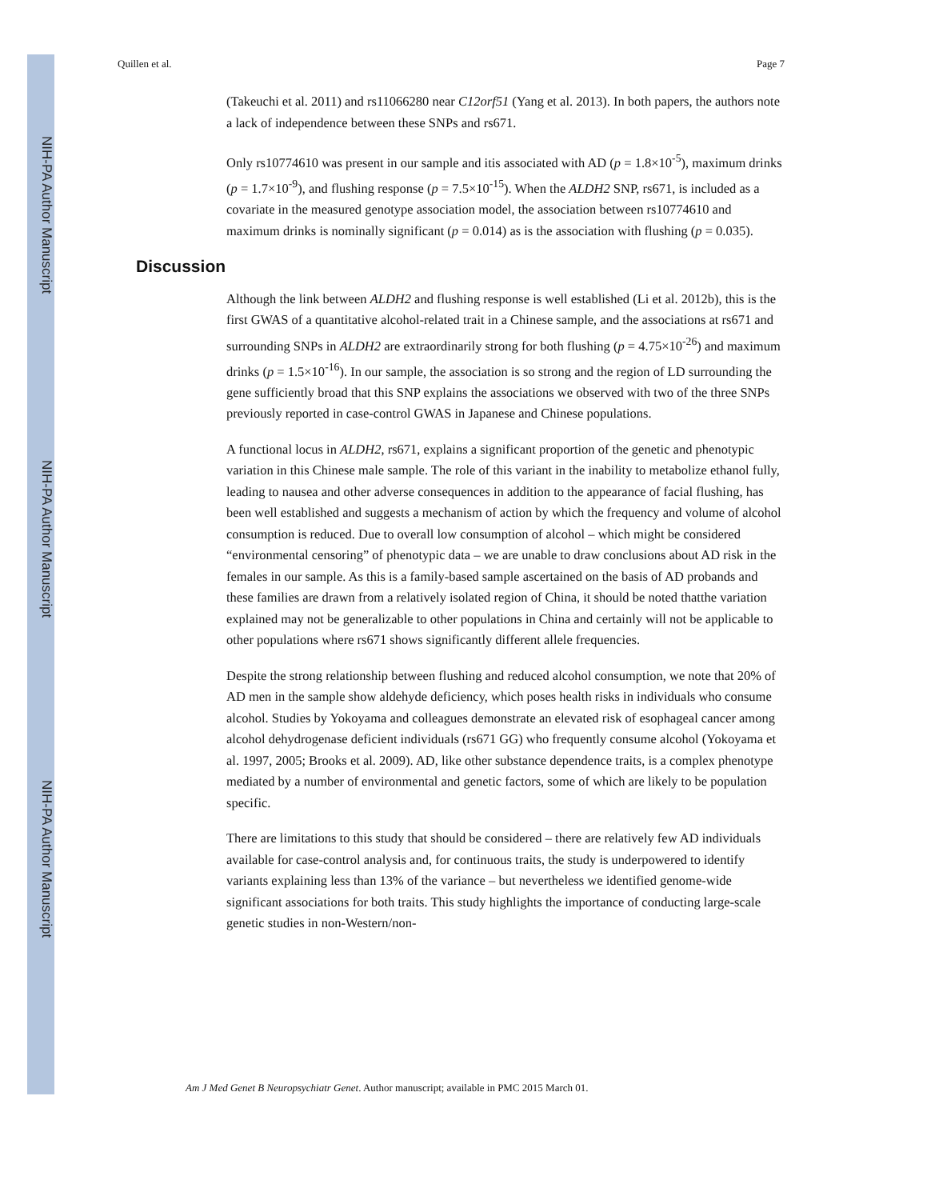NIH-PA Author Manuscript
NIH-PA Author Manuscript
NIH-PA Author Manuscript
Quillen et al. Page 7
(Takeuchi et al. 2011) and rs11066280 near C12orf51 (Yang et al. 2013). In both papers, the authors note a lack of independence between these SNPs and rs671.
Only rs10774610 was present in our sample and itis associated with AD (p = 1.8×10<sup>-5</sup>), maximum drinks (p = 1.7×10<sup>-9</sup>), and flushing response (p = 7.5×10<sup>-15</sup>). When the ALDH2 SNP, rs671, is included as a covariate in the measured genotype association model, the association between rs10774610 and maximum drinks is nominally significant (p = 0.014) as is the association with flushing (p = 0.035).
Discussion
Although the link between ALDH2 and flushing response is well established (Li et al. 2012b), this is the first GWAS of a quantitative alcohol-related trait in a Chinese sample, and the associations at rs671 and surrounding SNPs in ALDH2 are extraordinarily strong for both flushing (p = 4.75×10<sup>-26</sup>) and maximum drinks (p = 1.5×10<sup>-16</sup>). In our sample, the association is so strong and the region of LD surrounding the gene sufficiently broad that this SNP explains the associations we observed with two of the three SNPs previously reported in case-control GWAS in Japanese and Chinese populations.
A functional locus in ALDH2, rs671, explains a significant proportion of the genetic and phenotypic variation in this Chinese male sample. The role of this variant in the inability to metabolize ethanol fully, leading to nausea and other adverse consequences in addition to the appearance of facial flushing, has been well established and suggests a mechanism of action by which the frequency and volume of alcohol consumption is reduced. Due to overall low consumption of alcohol – which might be considered “environmental censoring” of phenotypic data – we are unable to draw conclusions about AD risk in the females in our sample. As this is a family-based sample ascertained on the basis of AD probands and these families are drawn from a relatively isolated region of China, it should be noted thatthe variation explained may not be generalizable to other populations in China and certainly will not be applicable to other populations where rs671 shows significantly different allele frequencies.
Despite the strong relationship between flushing and reduced alcohol consumption, we note that 20% of AD men in the sample show aldehyde deficiency, which poses health risks in individuals who consume alcohol. Studies by Yokoyama and colleagues demonstrate an elevated risk of esophageal cancer among alcohol dehydrogenase deficient individuals (rs671 GG) who frequently consume alcohol (Yokoyama et al. 1997, 2005; Brooks et al. 2009). AD, like other substance dependence traits, is a complex phenotype mediated by a number of environmental and genetic factors, some of which are likely to be population specific.
There are limitations to this study that should be considered – there are relatively few AD individuals available for case-control analysis and, for continuous traits, the study is underpowered to identify variants explaining less than 13% of the variance – but nevertheless we identified genome-wide significant associations for both traits. This study highlights the importance of conducting large-scale genetic studies in non-Western/non-
Am J Med Genet B Neuropsychiatr Genet. Author manuscript; available in PMC 2015 March 01.